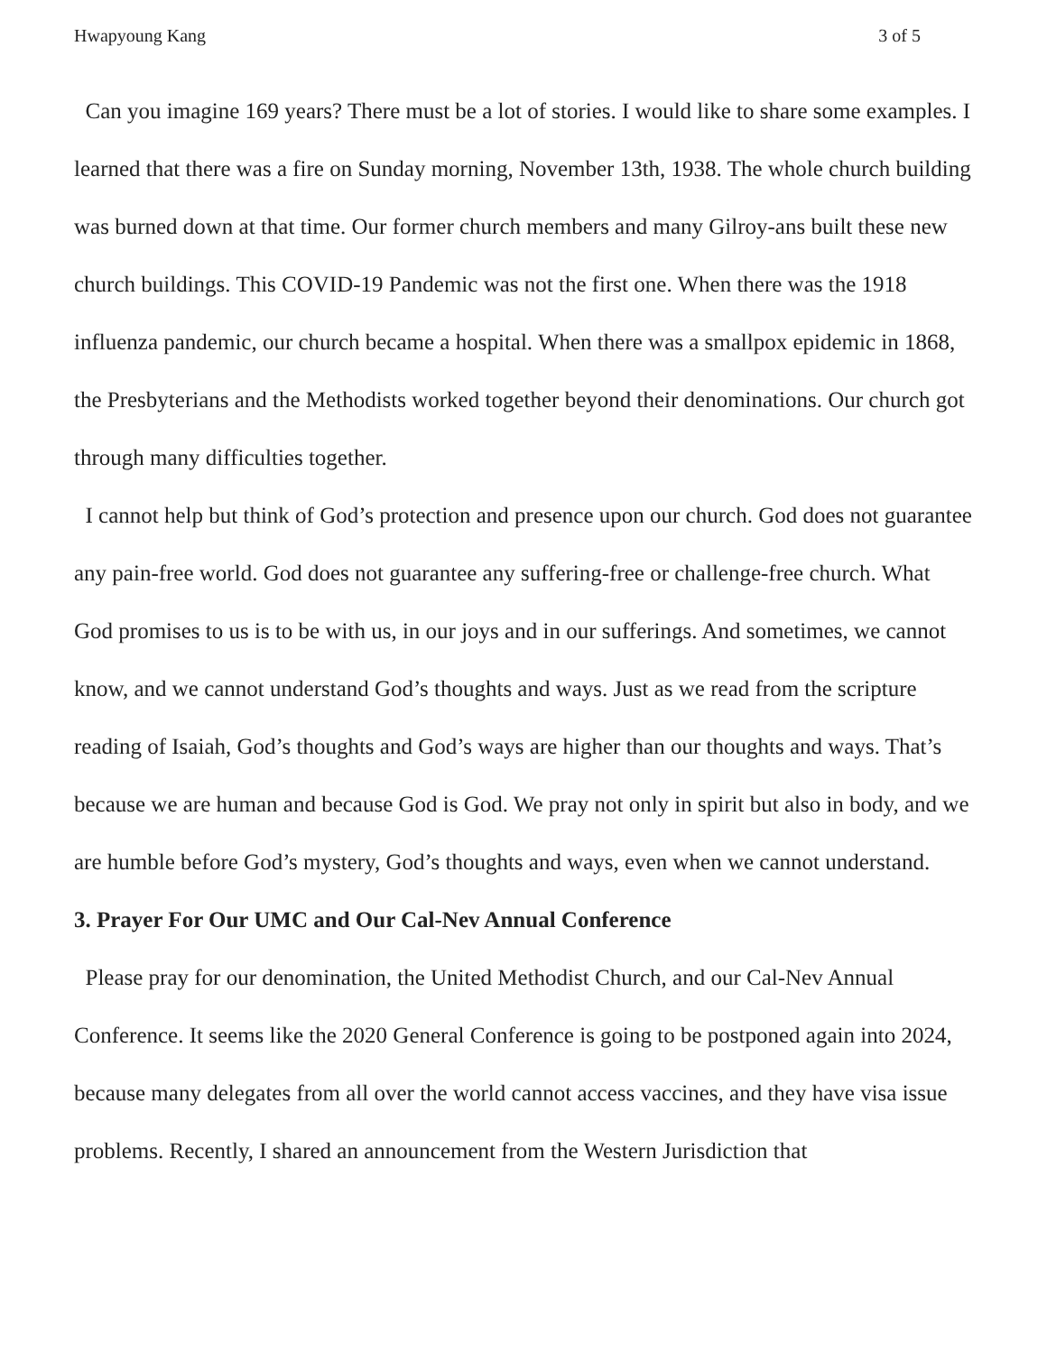Hwapyoung Kang 3 of 5
Can you imagine 169 years? There must be a lot of stories. I would like to share some examples. I learned that there was a fire on Sunday morning, November 13th, 1938. The whole church building was burned down at that time. Our former church members and many Gilroy-ans built these new church buildings. This COVID-19 Pandemic was not the first one. When there was the 1918 influenza pandemic, our church became a hospital. When there was a smallpox epidemic in 1868, the Presbyterians and the Methodists worked together beyond their denominations. Our church got through many difficulties together.
I cannot help but think of God’s protection and presence upon our church. God does not guarantee any pain-free world. God does not guarantee any suffering-free or challenge-free church. What God promises to us is to be with us, in our joys and in our sufferings. And sometimes, we cannot know, and we cannot understand God’s thoughts and ways. Just as we read from the scripture reading of Isaiah, God’s thoughts and God’s ways are higher than our thoughts and ways. That’s because we are human and because God is God. We pray not only in spirit but also in body, and we are humble before God’s mystery, God’s thoughts and ways, even when we cannot understand.
3. Prayer For Our UMC and Our Cal-Nev Annual Conference
Please pray for our denomination, the United Methodist Church, and our Cal-Nev Annual Conference. It seems like the 2020 General Conference is going to be postponed again into 2024, because many delegates from all over the world cannot access vaccines, and they have visa issue problems. Recently, I shared an announcement from the Western Jurisdiction that